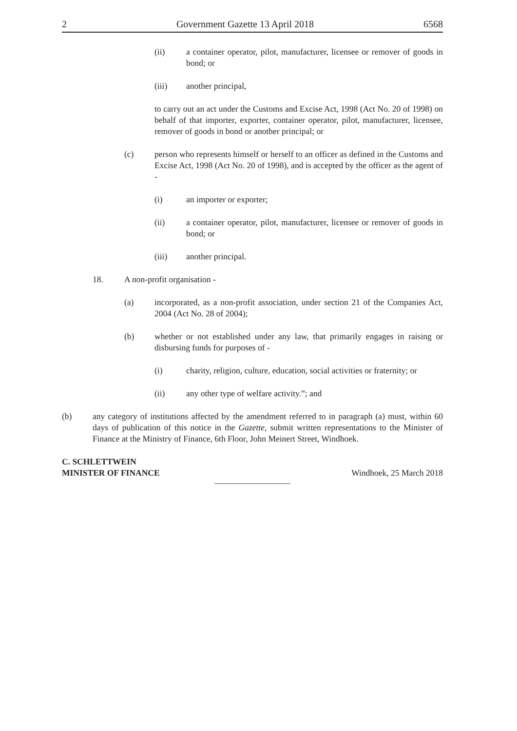2 Government Gazette 13 April 2018 6568
(ii) a container operator, pilot, manufacturer, licensee or remover of goods in bond; or
(iii) another principal,
to carry out an act under the Customs and Excise Act, 1998 (Act No. 20 of 1998) on behalf of that importer, exporter, container operator, pilot, manufacturer, licensee, remover of goods in bond or another principal; or
(c) person who represents himself or herself to an officer as defined in the Customs and Excise Act, 1998 (Act No. 20 of 1998), and is accepted by the officer as the agent of -
(i) an importer or exporter;
(ii) a container operator, pilot, manufacturer, licensee or remover of goods in bond; or
(iii) another principal.
18. A non-profit organisation -
(a) incorporated, as a non-profit association, under section 21 of the Companies Act, 2004 (Act No. 28 of 2004);
(b) whether or not established under any law, that primarily engages in raising or disbursing funds for purposes of -
(i) charity, religion, culture, education, social activities or fraternity; or
(ii) any other type of welfare activity.”; and
(b) any category of institutions affected by the amendment referred to in paragraph (a) must, within 60 days of publication of this notice in the Gazette, submit written representations to the Minister of Finance at the Ministry of Finance, 6th Floor, John Meinert Street, Windhoek.
C. SCHLETTWEIN
MINISTER OF FINANCE Windhoek, 25 March 2018